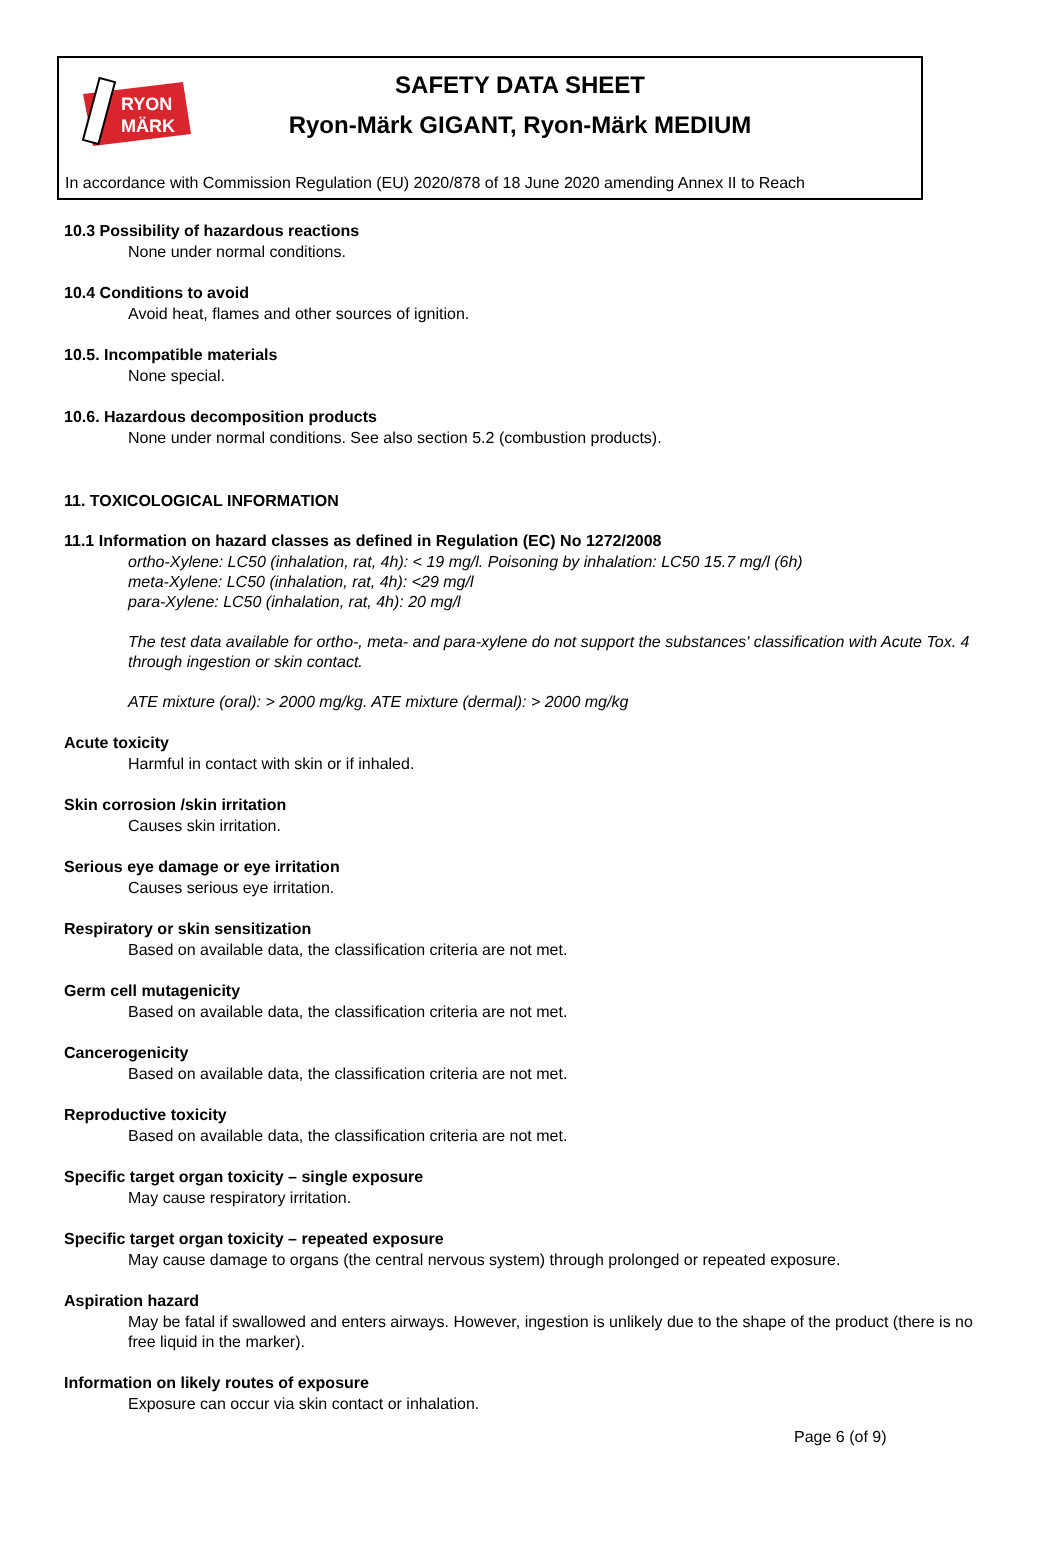RYON
MÄRK
SAFETY DATA SHEET
Ryon-Märk GIGANT, Ryon-Märk MEDIUM
In accordance with Commission Regulation (EU) 2020/878 of 18 June 2020 amending Annex II to Reach
10.3 Possibility of hazardous reactions
None under normal conditions.
10.4 Conditions to avoid
Avoid heat, flames and other sources of ignition.
10.5. Incompatible materials
None special.
10.6. Hazardous decomposition products
None under normal conditions. See also section 5.2 (combustion products).
11. TOXICOLOGICAL INFORMATION
11.1 Information on hazard classes as defined in Regulation (EC) No 1272/2008
ortho-Xylene: LC50 (inhalation, rat, 4h): < 19 mg/l. Poisoning by inhalation: LC50 15.7 mg/l (6h)
meta-Xylene: LC50 (inhalation, rat, 4h): <29 mg/l
para-Xylene: LC50 (inhalation, rat, 4h): 20 mg/l
The test data available for ortho-, meta- and para-xylene do not support the substances' classification with Acute Tox. 4 through ingestion or skin contact.
ATE mixture (oral): > 2000 mg/kg. ATE mixture (dermal): > 2000 mg/kg
Acute toxicity
Harmful in contact with skin or if inhaled.
Skin corrosion /skin irritation
Causes skin irritation.
Serious eye damage or eye irritation
Causes serious eye irritation.
Respiratory or skin sensitization
Based on available data, the classification criteria are not met.
Germ cell mutagenicity
Based on available data, the classification criteria are not met.
Cancerogenicity
Based on available data, the classification criteria are not met.
Reproductive toxicity
Based on available data, the classification criteria are not met.
Specific target organ toxicity – single exposure
May cause respiratory irritation.
Specific target organ toxicity – repeated exposure
May cause damage to organs (the central nervous system) through prolonged or repeated exposure.
Aspiration hazard
May be fatal if swallowed and enters airways. However, ingestion is unlikely due to the shape of the product (there is no free liquid in the marker).
Information on likely routes of exposure
Exposure can occur via skin contact or inhalation.
Page 6 (of 9)